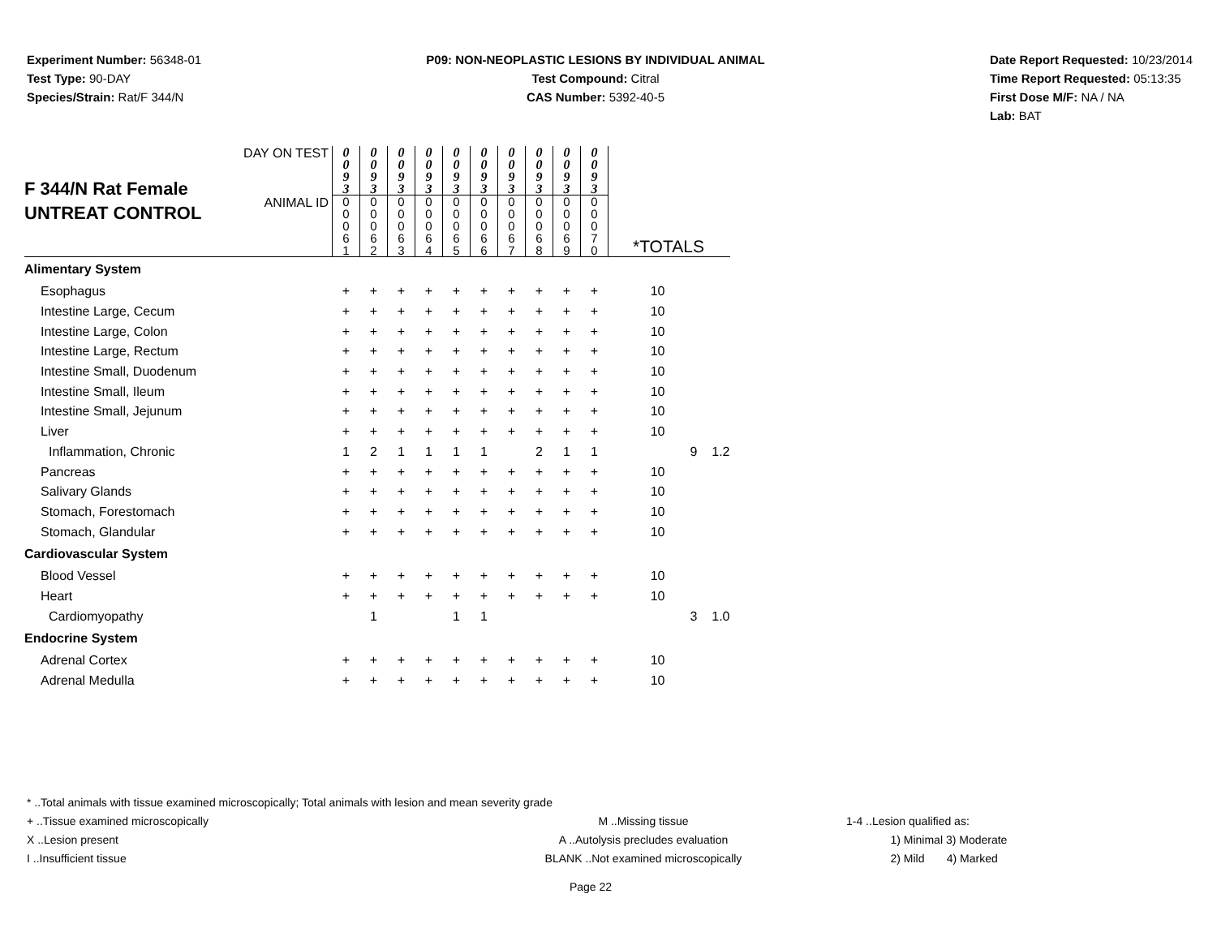Experiment Number: 56348-01
Test Type: 90-DAY
Species/Strain: Rat/F 344/N
P09: NON-NEOPLASTIC LESIONS BY INDIVIDUAL ANIMAL
Test Compound: Citral
CAS Number: 5392-40-5
Date Report Requested: 10/23/2014
Time Report Requested: 05:13:35
First Dose M/F: NA / NA
Lab: BAT
| F 344/N Rat Female UNTREAT CONTROL | DAY ON TEST | 0 0 9 3 | 0 0 9 3 | 0 0 9 3 | 0 0 9 3 | 0 0 9 3 | 0 0 9 3 | 0 0 9 3 | 0 0 9 3 | 0 0 9 3 | 0 0 9 3 | | | |
| | ANIMAL ID | 0 0 0 6 1 | 0 0 0 6 2 | 0 0 0 6 3 | 0 0 0 6 4 | 0 0 0 6 5 | 0 0 0 6 6 | 0 0 0 6 7 | 0 0 0 6 8 | 0 0 0 6 9 | 0 0 0 7 0 | *TOTALS | | |
| Alimentary System | | | | | | | | | | | | | | |
| Esophagus | | + | + | + | + | + | + | + | + | + | + | 10 | | |
| Intestine Large, Cecum | | + | + | + | + | + | + | + | + | + | + | 10 | | |
| Intestine Large, Colon | | + | + | + | + | + | + | + | + | + | + | 10 | | |
| Intestine Large, Rectum | | + | + | + | + | + | + | + | + | + | + | 10 | | |
| Intestine Small, Duodenum | | + | + | + | + | + | + | + | + | + | + | 10 | | |
| Intestine Small, Ileum | | + | + | + | + | + | + | + | + | + | + | 10 | | |
| Intestine Small, Jejunum | | + | + | + | + | + | + | + | + | + | + | 10 | | |
| Liver | | + | + | + | + | + | + | + | + | + | + | 10 | | |
| Inflammation, Chronic | | 1 | 2 | 1 | 1 | 1 | 1 | | 2 | 1 | 1 | | 9 | 1.2 |
| Pancreas | | + | + | + | + | + | + | + | + | + | + | 10 | | |
| Salivary Glands | | + | + | + | + | + | + | + | + | + | + | 10 | | |
| Stomach, Forestomach | | + | + | + | + | + | + | + | + | + | + | 10 | | |
| Stomach, Glandular | | + | + | + | + | + | + | + | + | + | + | 10 | | |
| Cardiovascular System | | | | | | | | | | | | | | |
| Blood Vessel | | + | + | + | + | + | + | + | + | + | + | 10 | | |
| Heart | | + | + | + | + | + | + | + | + | + | + | 10 | | |
| Cardiomyopathy | | | 1 | | | 1 | 1 | | | | | | 3 | 1.0 |
| Endocrine System | | | | | | | | | | | | | | |
| Adrenal Cortex | | + | + | + | + | + | + | + | + | + | + | 10 | | |
| Adrenal Medulla | | + | + | + | + | + | + | + | + | + | + | 10 | | |
* ..Total animals with tissue examined microscopically; Total animals with lesion and mean severity grade
+ ..Tissue examined microscopically
X ..Lesion present
I ..Insufficient tissue
M ..Missing tissue
A ..Autolysis precludes evaluation
BLANK ..Not examined microscopically
1-4 ..Lesion qualified as:
1) Minimal 3) Moderate
2) Mild 4) Marked
Page 22